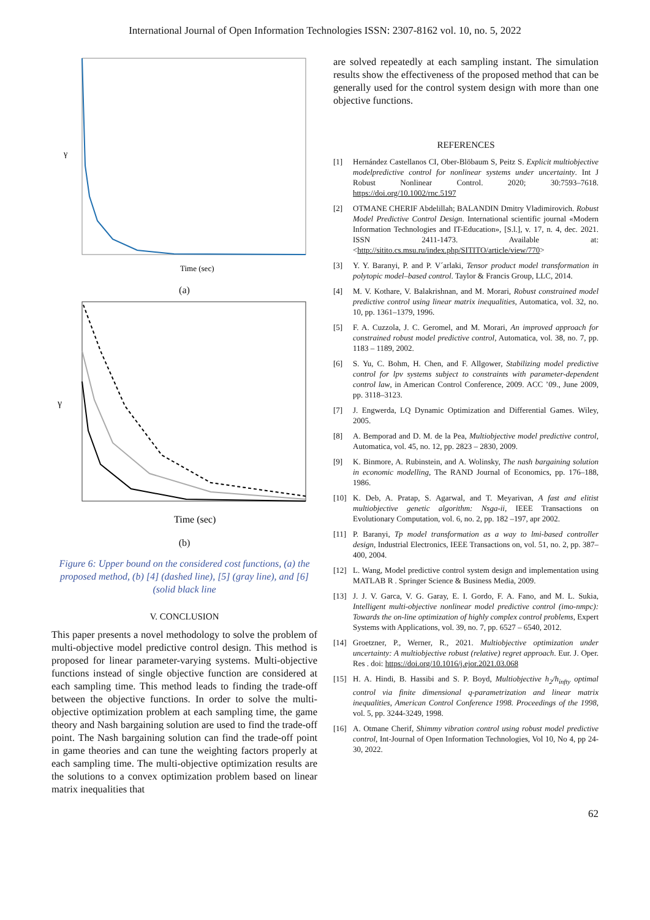International Journal of Open Information Technologies ISSN: 2307-8162 vol. 10, no. 5, 2022
γ
Time (sec)
(a)
γ
Time (sec)
(b)
Figure 6: Upper bound on the considered cost functions, (a) the proposed method, (b) [4] (dashed line), [5] (gray line), and [6] (solid black line
V. CONCLUSION
This paper presents a novel methodology to solve the problem of multi-objective model predictive control design. This method is proposed for linear parameter-varying systems. Multi-objective functions instead of single objective function are considered at each sampling time. This method leads to finding the trade-off between the objective functions. In order to solve the multi-objective optimization problem at each sampling time, the game theory and Nash bargaining solution are used to find the trade-off point. The Nash bargaining solution can find the trade-off point in game theories and can tune the weighting factors properly at each sampling time. The multi-objective optimization results are the solutions to a convex optimization problem based on linear matrix inequalities that
are solved repeatedly at each sampling instant. The simulation results show the effectiveness of the proposed method that can be generally used for the control system design with more than one objective functions.
REFERENCES
[1] Hernández Castellanos CI, Ober-Blöbaum S, Peitz S. Explicit multiobjective modelpredictive control for nonlinear systems under uncertainty. Int J Robust Nonlinear Control. 2020; 30:7593–7618. https://doi.org/10.1002/rnc.5197
[2] OTMANE CHERIF Abdelillah; BALANDIN Dmitry Vladimirovich. Robust Model Predictive Control Design. International scientific journal «Modern Information Technologies and IT-Education», [S.l.], v. 17, n. 4, dec. 2021. ISSN 2411-1473. Available at: <http://sitito.cs.msu.ru/index.php/SITITO/article/view/770>
[3] Y. Y. Baranyi, P. and P. V´arlaki, Tensor product model transformation in polytopic model–based control. Taylor & Francis Group, LLC, 2014.
[4] M. V. Kothare, V. Balakrishnan, and M. Morari, Robust constrained model predictive control using linear matrix inequalities, Automatica, vol. 32, no. 10, pp. 1361–1379, 1996.
[5] F. A. Cuzzola, J. C. Geromel, and M. Morari, An improved approach for constrained robust model predictive control, Automatica, vol. 38, no. 7, pp. 1183 – 1189, 2002.
[6] S. Yu, C. Bohm, H. Chen, and F. Allgower, Stabilizing model predictive control for lpv systems subject to constraints with parameter-dependent control law, in American Control Conference, 2009. ACC ’09., June 2009, pp. 3118–3123.
[7] J. Engwerda, LQ Dynamic Optimization and Differential Games. Wiley, 2005.
[8] A. Bemporad and D. M. de la Pea, Multiobjective model predictive control, Automatica, vol. 45, no. 12, pp. 2823 – 2830, 2009.
[9] K. Binmore, A. Rubinstein, and A. Wolinsky, The nash bargaining solution in economic modelling, The RAND Journal of Economics, pp. 176–188, 1986.
[10] K. Deb, A. Pratap, S. Agarwal, and T. Meyarivan, A fast and elitist multiobjective genetic algorithm: Nsga-ii, IEEE Transactions on Evolutionary Computation, vol. 6, no. 2, pp. 182 –197, apr 2002.
[11] P. Baranyi, Tp model transformation as a way to lmi-based controller design, Industrial Electronics, IEEE Transactions on, vol. 51, no. 2, pp. 387–400, 2004.
[12] L. Wang, Model predictive control system design and implementation using MATLAB R . Springer Science & Business Media, 2009.
[13] J. J. V. Garca, V. G. Garay, E. I. Gordo, F. A. Fano, and M. L. Sukia, Intelligent multi-objective nonlinear model predictive control (imo-nmpc): Towards the on-line optimization of highly complex control problems, Expert Systems with Applications, vol. 39, no. 7, pp. 6527 – 6540, 2012.
[14] Groetzner, P., Werner, R., 2021. Multiobjective optimization under uncertainty: A multiobjective robust (relative) regret approach. Eur. J. Oper. Res . doi: https://doi.org/10.1016/j.ejor.2021.03.068
[15] H. A. Hindi, B. Hassibi and S. P. Boyd, Multiobjective h<sub>2</sub>/h<sub>infty</sub> optimal control via finite dimensional q-parametrization and linear matrix inequalities, American Control Conference 1998. Proceedings of the 1998, vol. 5, pp. 3244-3249, 1998.
[16] A. Otmane Cherif, Shimmy vibration control using robust model predictive control, Int-Journal of Open Information Technologies, Vol 10, No 4, pp 24-30, 2022.
62